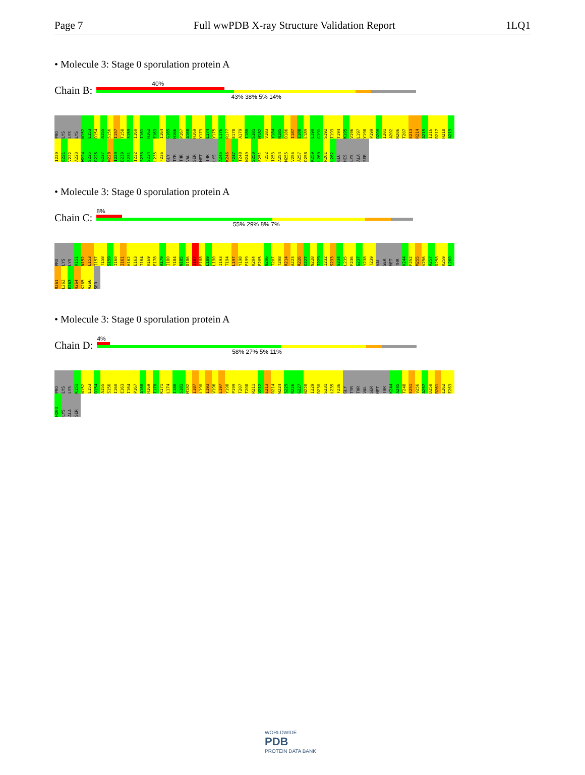Page 7 Full wwPDB X-ray Structure Validation Report 1LQ1
• Molecule 3: Stage 0 sporulation protein A
Chain B:
40%
43% 38% 5% 14%
PRO LYS LYS LYS N152 L153 D154 A155 S156 I157 T158 S159 I160 I161 H162 E163 I164 G165 H166 P167 A168 H169 Y173 L174 Y175 L176 R177 E178 A179 I180 S181 M182 V183 Y184 N185 D186 I187 E188 L189 L190 G191 S192 I193 T194 K195 V196 L197 Y198 P199 D200 I201 A202 N206 T207 E213 R214 A215 I216 R217 H218 A219 I220 E221 V222 A223 W224 S225 R226 G227 N228 I229 D230 S231 I232 S233 S234 L235 F236 GLY TYR THR VAL SER MET THR LYS A245 K246 F247 T248 N249 S250 E251 F252 I253 A254 M255 V256 A257 D258 K259 L260 R261 L262 GLU HIS LYS ALA SER
• Molecule 3: Stage 0 sporulation protein A
Chain C:
8%
55% 29% 8% 7%
PRO LYS LYS K151 N152 L153 I157 T158 S159 I160 I161 H162 E163 I164 H169 E178 A179 I180 Y184 N185 D186 I187 E188 L189 L190 I193 T194 L197 Y198 P199 K204 F205 N206 T207 T208 R214 A223 R226 G227 N228 I229 I232 S233 S234 L235 F236 G237 Y238 T239 VAL SER MET THR K244 F252 M255 V256 A257 D258 K259 L260 R261 L262 E263 H264 K265 A266 SER
• Molecule 3: Stage 0 sporulation protein A
Chain D:
4%
58% 27% 5% 11%
PRO LYS LYS K151 N152 L153 D154 A155 S156 I160 E163 I164 P167 A168 H169 I170 K171 L174 I180 S181 M182 I187 L190 I193 V196 L197 Y198 P199 T207 T208 R211 V212 E213 R214 W224 S225 R226 G227 N228 I229 D230 S231 L235 F236 GLY TYR THR VAL SER MET THR K244 A245 T248 E251 V256 A257 D258 R261 L262 E263 H264 LYS ALA SER
WORLDWIDE
PDB
PROTEIN DATA BANK